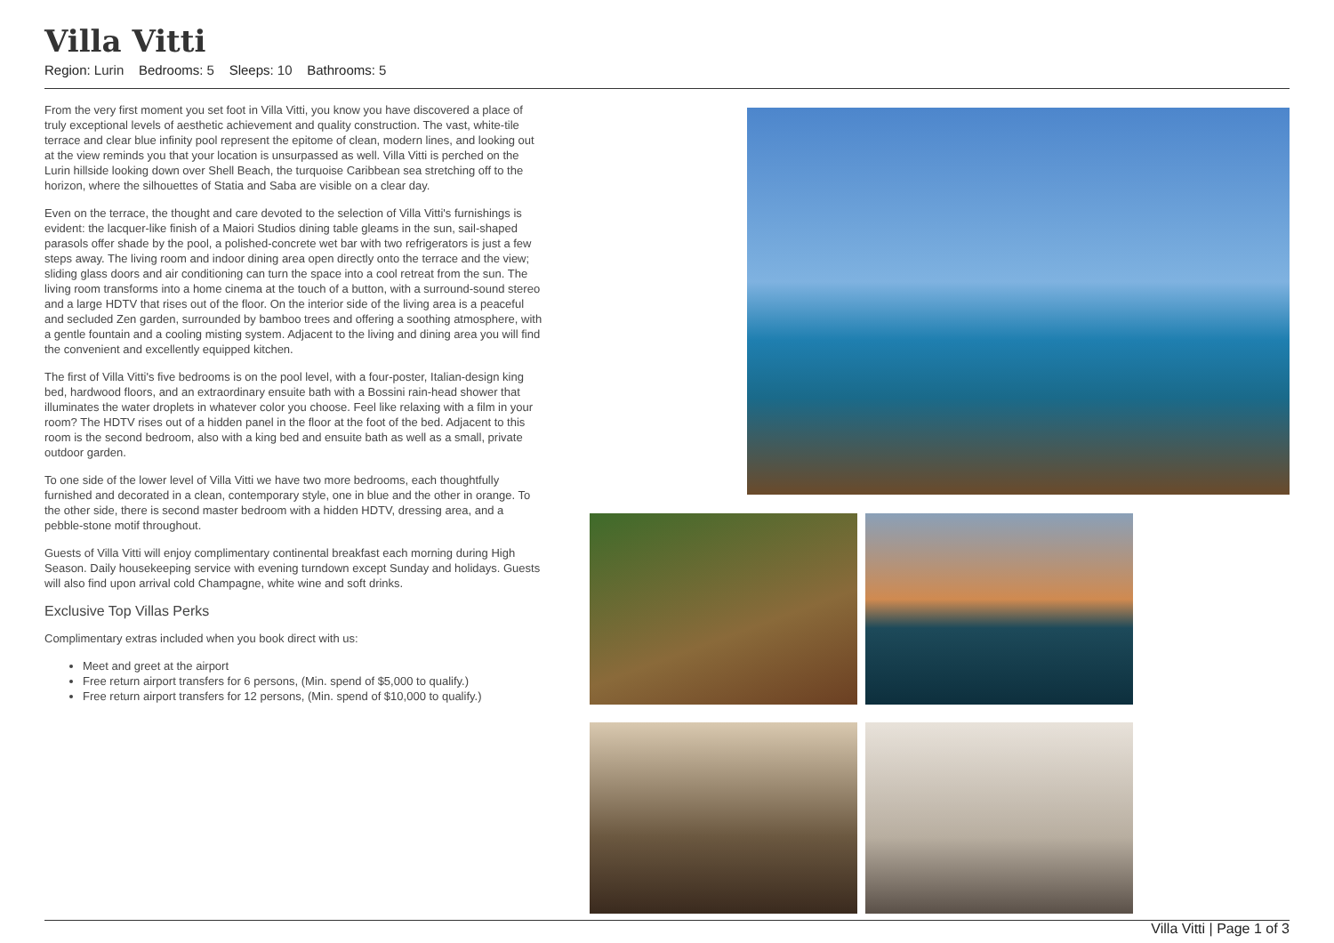Villa Vitti
Region: Lurin Bedrooms: 5 Sleeps: 10 Bathrooms: 5
From the very first moment you set foot in Villa Vitti, you know you have discovered a place of truly exceptional levels of aesthetic achievement and quality construction. The vast, white-tile terrace and clear blue infinity pool represent the epitome of clean, modern lines, and looking out at the view reminds you that your location is unsurpassed as well. Villa Vitti is perched on the Lurin hillside looking down over Shell Beach, the turquoise Caribbean sea stretching off to the horizon, where the silhouettes of Statia and Saba are visible on a clear day.
Even on the terrace, the thought and care devoted to the selection of Villa Vitti's furnishings is evident: the lacquer-like finish of a Maiori Studios dining table gleams in the sun, sail-shaped parasols offer shade by the pool, a polished-concrete wet bar with two refrigerators is just a few steps away. The living room and indoor dining area open directly onto the terrace and the view; sliding glass doors and air conditioning can turn the space into a cool retreat from the sun. The living room transforms into a home cinema at the touch of a button, with a surround-sound stereo and a large HDTV that rises out of the floor. On the interior side of the living area is a peaceful and secluded Zen garden, surrounded by bamboo trees and offering a soothing atmosphere, with a gentle fountain and a cooling misting system. Adjacent to the living and dining area you will find the convenient and excellently equipped kitchen.
The first of Villa Vitti's five bedrooms is on the pool level, with a four-poster, Italian-design king bed, hardwood floors, and an extraordinary ensuite bath with a Bossini rain-head shower that illuminates the water droplets in whatever color you choose. Feel like relaxing with a film in your room? The HDTV rises out of a hidden panel in the floor at the foot of the bed. Adjacent to this room is the second bedroom, also with a king bed and ensuite bath as well as a small, private outdoor garden.
To one side of the lower level of Villa Vitti we have two more bedrooms, each thoughtfully furnished and decorated in a clean, contemporary style, one in blue and the other in orange. To the other side, there is second master bedroom with a hidden HDTV, dressing area, and a pebble-stone motif throughout.
Guests of Villa Vitti will enjoy complimentary continental breakfast each morning during High Season. Daily housekeeping service with evening turndown except Sunday and holidays. Guests will also find upon arrival cold Champagne, white wine and soft drinks.
Exclusive Top Villas Perks
Complimentary extras included when you book direct with us:
Meet and greet at the airport
Free return airport transfers for 6 persons, (Min. spend of $5,000 to qualify.)
Free return airport transfers for 12 persons, (Min. spend of $10,000 to qualify.)
Villa Vitti | Page 1 of 3